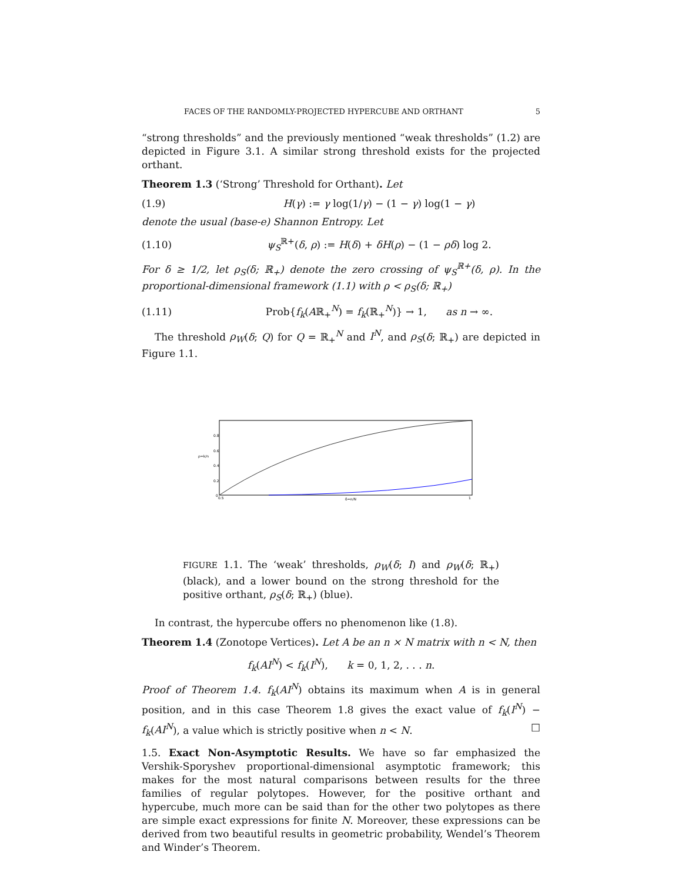FACES OF THE RANDOMLY-PROJECTED HYPERCUBE AND ORTHANT 5
“strong thresholds” and the previously mentioned “weak thresholds” (1.2) are depicted in Figure 3.1. A similar strong threshold exists for the projected orthant.
Theorem 1.3 (‘Strong’ Threshold for Orthant). Let
(1.9) H(γ) := γ log(1/γ) − (1 − γ) log(1 − γ)
denote the usual (base-e) Shannon Entropy. Let
(1.10) ψ<sub>S</sub><sup>ℝ+</sup>(δ, ρ) := H(δ) + δH(ρ) − (1 − ρδ) log 2.
For δ ≥ 1/2, let ρ<sub>S</sub>(δ; ℝ<sub>+</sub>) denote the zero crossing of ψ<sub>S</sub><sup>ℝ+</sup>(δ, ρ). In the proportional-dimensional framework (1.1) with ρ < ρ<sub>S</sub>(δ; ℝ<sub>+</sub>)
(1.11) Prob{f<sub>k</sub>(Aℝ<sub>+</sub><sup>N</sup>) = f<sub>k</sub>(ℝ<sub>+</sub><sup>N</sup>)} → 1, as n → ∞.
The threshold ρ<sub>W</sub>(δ; Q) for Q = ℝ<sub>+</sub><sup>N</sup> and I<sup>N</sup>, and ρ<sub>S</sub>(δ; ℝ<sub>+</sub>) are depicted in Figure 1.1.
ρ=k/n
0
0.2
0.4
0.6
0.8
0.5
δ=n/N
1
FIGURE 1.1. The ‘weak’ thresholds, ρ<sub>W</sub>(δ; I) and ρ<sub>W</sub>(δ; ℝ<sub>+</sub>) (black), and a lower bound on the strong threshold for the positive orthant, ρ<sub>S</sub>(δ; ℝ<sub>+</sub>) (blue).
In contrast, the hypercube offers no phenomenon like (1.8).
Theorem 1.4 (Zonotope Vertices). Let A be an n × N matrix with n < N, then
f<sub>k</sub>(AI<sup>N</sup>) < f<sub>k</sub>(I<sup>N</sup>), k = 0, 1, 2, . . . n.
Proof of Theorem 1.4. f<sub>k</sub>(AI<sup>N</sup>) obtains its maximum when A is in general position, and in this case Theorem 1.8 gives the exact value of f<sub>k</sub>(I<sup>N</sup>) − f<sub>k</sub>(AI<sup>N</sup>), a value which is strictly positive when n < N. □
1.5. Exact Non-Asymptotic Results. We have so far emphasized the Vershik-Sporyshev proportional-dimensional asymptotic framework; this makes for the most natural comparisons between results for the three families of regular polytopes. However, for the positive orthant and hypercube, much more can be said than for the other two polytopes as there are simple exact expressions for finite N. Moreover, these expressions can be derived from two beautiful results in geometric probability, Wendel’s Theorem and Winder’s Theorem.